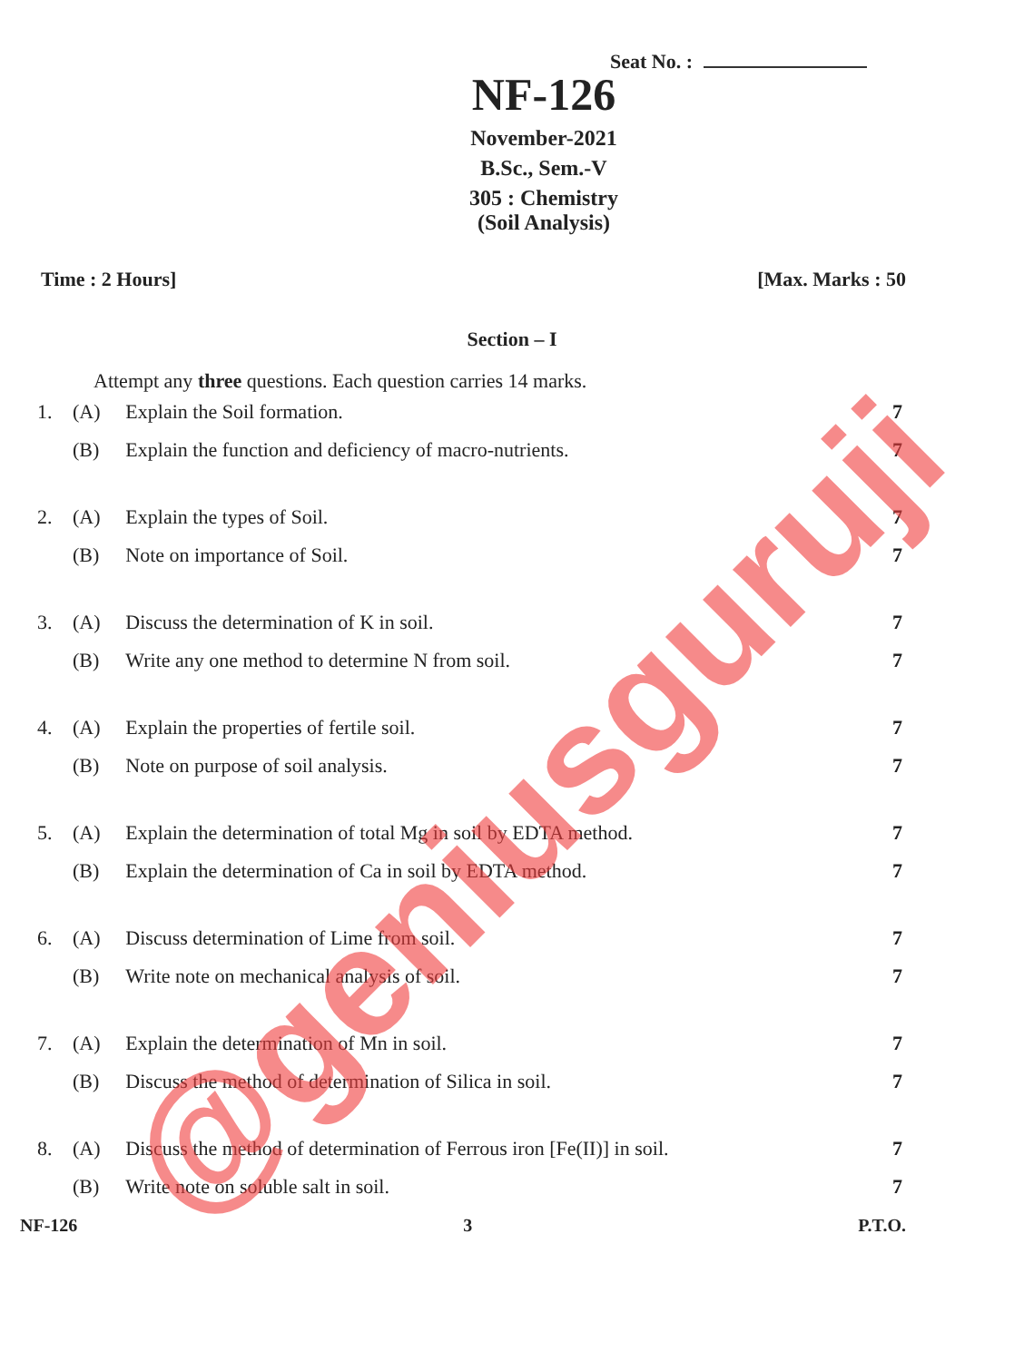Seat No. :
NF-126
November-2021
B.Sc., Sem.-V
305 : Chemistry
(Soil Analysis)
Time : 2 Hours] [Max. Marks : 50
Section – I
Attempt any three questions. Each question carries 14 marks.
| 1. | (A) | Explain the Soil formation. | 7 |
| | (B) | Explain the function and deficiency of macro-nutrients. | 7 |
| 2. | (A) | Explain the types of Soil. | 7 |
| | (B) | Note on importance of Soil. | 7 |
| 3. | (A) | Discuss the determination of K in soil. | 7 |
| | (B) | Write any one method to determine N from soil. | 7 |
| 4. | (A) | Explain the properties of fertile soil. | 7 |
| | (B) | Note on purpose of soil analysis. | 7 |
| 5. | (A) | Explain the determination of total Mg in soil by EDTA method. | 7 |
| | (B) | Explain the determination of Ca in soil by EDTA method. | 7 |
| 6. | (A) | Discuss determination of Lime from soil. | 7 |
| | (B) | Write note on mechanical analysis of soil. | 7 |
| 7. | (A) | Explain the determination of Mn in soil. | 7 |
| | (B) | Discuss the method of determination of Silica in soil. | 7 |
| 8. | (A) | Discuss the method of determination of Ferrous iron [Fe(II)] in soil. | 7 |
| | (B) | Write note on soluble salt in soil. | 7 |
NF-126 3 P.T.O.
@geniusguruji